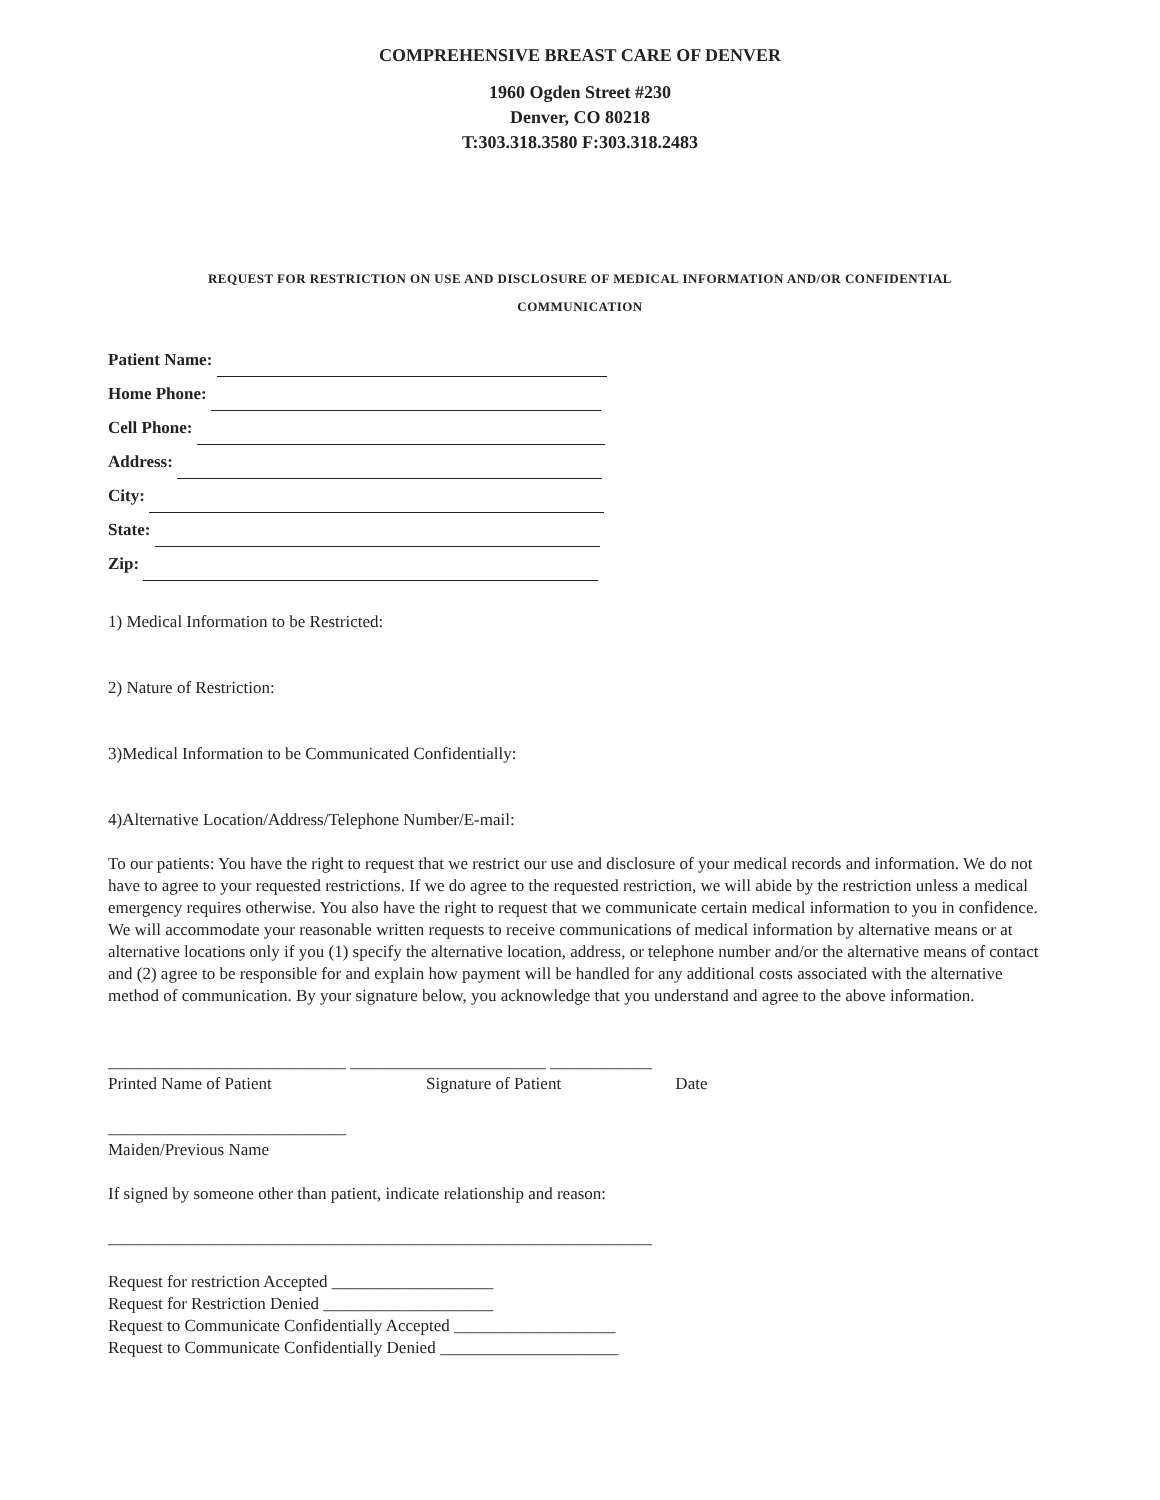COMPREHENSIVE BREAST CARE OF DENVER
1960 Ogden Street #230
Denver, CO 80218
T:303.318.3580 F:303.318.2483
REQUEST FOR RESTRICTION ON USE AND DISCLOSURE OF MEDICAL INFORMATION AND/OR CONFIDENTIAL
COMMUNICATION
Patient Name:
Home Phone:
Cell Phone:
Address:
City:
State:
Zip:
1) Medical Information to be Restricted:
2) Nature of Restriction:
3)Medical Information to be Communicated Confidentially:
4)Alternative Location/Address/Telephone Number/E-mail:
To our patients: You have the right to request that we restrict our use and disclosure of your medical records and information. We do not have to agree to your requested restrictions. If we do agree to the requested restriction, we will abide by the restriction unless a medical emergency requires otherwise. You also have the right to request that we communicate certain medical information to you in confidence. We will accommodate your reasonable written requests to receive communications of medical information by alternative means or at alternative locations only if you (1) specify the alternative location, address, or telephone number and/or the alternative means of contact and (2) agree to be responsible for and explain how payment will be handled for any additional costs associated with the alternative method of communication. By your signature below, you acknowledge that you understand and agree to the above information.
____________________________ _______________________ ____________
Printed Name of Patient Signature of Patient Date
____________________________
Maiden/Previous Name
If signed by someone other than patient, indicate relationship and reason:
________________________________________________________________
Request for restriction Accepted ___________________
Request for Restriction Denied ____________________
Request to Communicate Confidentially Accepted ___________________
Request to Communicate Confidentially Denied _____________________